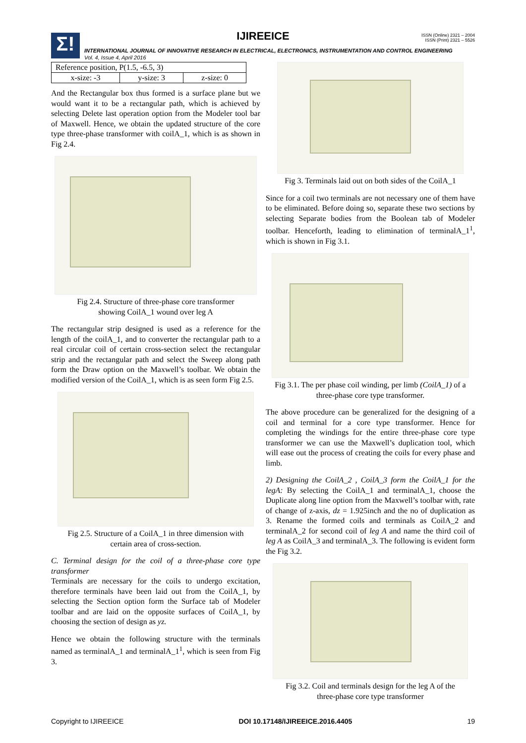Σ!
IJIREEICE
ISSN (Online) 2321 – 2004
ISSN (Print) 2321 – 5526
INTERNATIONAL JOURNAL OF INNOVATIVE RESEARCH IN ELECTRICAL, ELECTRONICS, INSTRUMENTATION AND CONTROL ENGINEERING
Vol. 4, Issue 4, April 2016
| Reference position, P(1.5, -6.5, 3) | | |
| x-size: -3 | y-size: 3 | z-size: 0 |
And the Rectangular box thus formed is a surface plane but we would want it to be a rectangular path, which is achieved by selecting Delete last operation option from the Modeler tool bar of Maxwell. Hence, we obtain the updated structure of the core type three-phase transformer with coilA_1, which is as shown in Fig 2.4.
Fig 2.4. Structure of three-phase core transformer
showing CoilA_1 wound over leg A
The rectangular strip designed is used as a reference for the length of the coilA_1, and to converter the rectangular path to a real circular coil of certain cross-section select the rectangular strip and the rectangular path and select the Sweep along path form the Draw option on the Maxwell’s toolbar. We obtain the modified version of the CoilA_1, which is as seen form Fig 2.5.
Fig 2.5. Structure of a CoilA_1 in three dimension with
certain area of cross-section.
C. Terminal design for the coil of a three-phase core type transformer
Terminals are necessary for the coils to undergo excitation, therefore terminals have been laid out from the CoilA_1, by selecting the Section option form the Surface tab of Modeler toolbar and are laid on the opposite surfaces of CoilA_1, by choosing the section of design as yz.
Hence we obtain the following structure with the terminals named as terminalA_1 and terminalA_1<sup>1</sup>, which is seen from Fig 3.
Fig 3. Terminals laid out on both sides of the CoilA_1
Since for a coil two terminals are not necessary one of them have to be eliminated. Before doing so, separate these two sections by selecting Separate bodies from the Boolean tab of Modeler toolbar. Henceforth, leading to elimination of terminalA_1<sup>1</sup>, which is shown in Fig 3.1.
Fig 3.1. The per phase coil winding, per limb (CoilA_1) of a
three-phase core type transformer.
The above procedure can be generalized for the designing of a coil and terminal for a core type transformer. Hence for completing the windings for the entire three-phase core type transformer we can use the Maxwell’s duplication tool, which will ease out the process of creating the coils for every phase and limb.
2) Designing the CoilA_2 , CoilA_3 form the CoilA_1 for the legA: By selecting the CoilA_1 and terminalA_1, choose the Duplicate along line option from the Maxwell’s toolbar with, rate of change of z-axis, dz = 1.925inch and the no of duplication as 3. Rename the formed coils and terminals as CoilA_2 and terminalA_2 for second coil of leg A and name the third coil of leg A as CoilA_3 and terminalA_3. The following is evident form the Fig 3.2.
Fig 3.2. Coil and terminals design for the leg A of the
three-phase core type transformer
Copyright to IJIREEICE DOI 10.17148/IJIREEICE.2016.4405 19